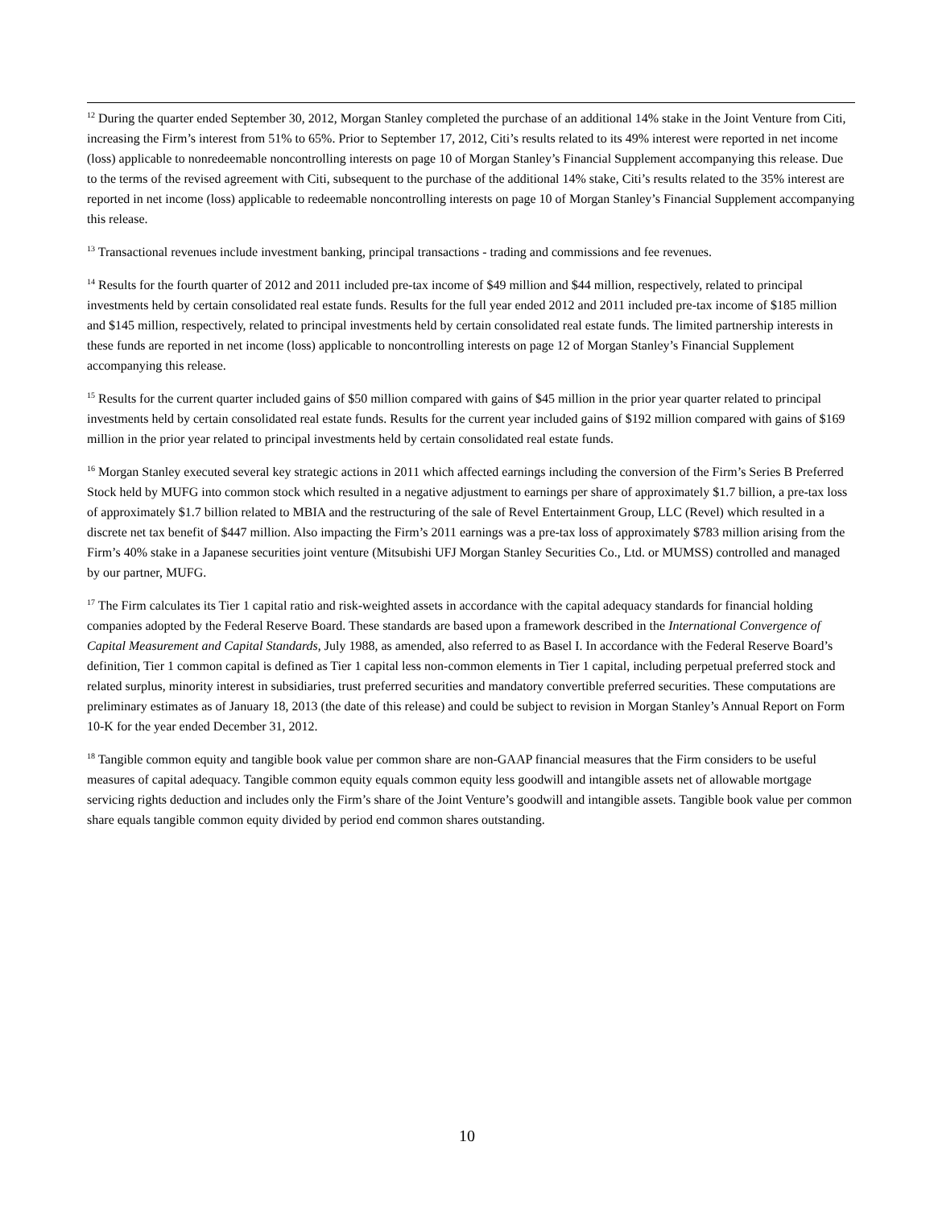<sup>12</sup> During the quarter ended September 30, 2012, Morgan Stanley completed the purchase of an additional 14% stake in the Joint Venture from Citi, increasing the Firm’s interest from 51% to 65%. Prior to September 17, 2012, Citi’s results related to its 49% interest were reported in net income (loss) applicable to nonredeemable noncontrolling interests on page 10 of Morgan Stanley’s Financial Supplement accompanying this release. Due to the terms of the revised agreement with Citi, subsequent to the purchase of the additional 14% stake, Citi’s results related to the 35% interest are reported in net income (loss) applicable to redeemable noncontrolling interests on page 10 of Morgan Stanley’s Financial Supplement accompanying this release.
<sup>13</sup> Transactional revenues include investment banking, principal transactions - trading and commissions and fee revenues.
<sup>14</sup> Results for the fourth quarter of 2012 and 2011 included pre-tax income of $49 million and $44 million, respectively, related to principal investments held by certain consolidated real estate funds. Results for the full year ended 2012 and 2011 included pre-tax income of $185 million and $145 million, respectively, related to principal investments held by certain consolidated real estate funds. The limited partnership interests in these funds are reported in net income (loss) applicable to noncontrolling interests on page 12 of Morgan Stanley’s Financial Supplement accompanying this release.
<sup>15</sup> Results for the current quarter included gains of $50 million compared with gains of $45 million in the prior year quarter related to principal investments held by certain consolidated real estate funds. Results for the current year included gains of $192 million compared with gains of $169 million in the prior year related to principal investments held by certain consolidated real estate funds.
<sup>16</sup> Morgan Stanley executed several key strategic actions in 2011 which affected earnings including the conversion of the Firm’s Series B Preferred Stock held by MUFG into common stock which resulted in a negative adjustment to earnings per share of approximately $1.7 billion, a pre-tax loss of approximately $1.7 billion related to MBIA and the restructuring of the sale of Revel Entertainment Group, LLC (Revel) which resulted in a discrete net tax benefit of $447 million. Also impacting the Firm’s 2011 earnings was a pre-tax loss of approximately $783 million arising from the Firm’s 40% stake in a Japanese securities joint venture (Mitsubishi UFJ Morgan Stanley Securities Co., Ltd. or MUMSS) controlled and managed by our partner, MUFG.
<sup>17</sup> The Firm calculates its Tier 1 capital ratio and risk-weighted assets in accordance with the capital adequacy standards for financial holding companies adopted by the Federal Reserve Board. These standards are based upon a framework described in the International Convergence of Capital Measurement and Capital Standards, July 1988, as amended, also referred to as Basel I. In accordance with the Federal Reserve Board’s definition, Tier 1 common capital is defined as Tier 1 capital less non-common elements in Tier 1 capital, including perpetual preferred stock and related surplus, minority interest in subsidiaries, trust preferred securities and mandatory convertible preferred securities. These computations are preliminary estimates as of January 18, 2013 (the date of this release) and could be subject to revision in Morgan Stanley’s Annual Report on Form 10-K for the year ended December 31, 2012.
<sup>18</sup> Tangible common equity and tangible book value per common share are non-GAAP financial measures that the Firm considers to be useful measures of capital adequacy. Tangible common equity equals common equity less goodwill and intangible assets net of allowable mortgage servicing rights deduction and includes only the Firm’s share of the Joint Venture’s goodwill and intangible assets. Tangible book value per common share equals tangible common equity divided by period end common shares outstanding.
10